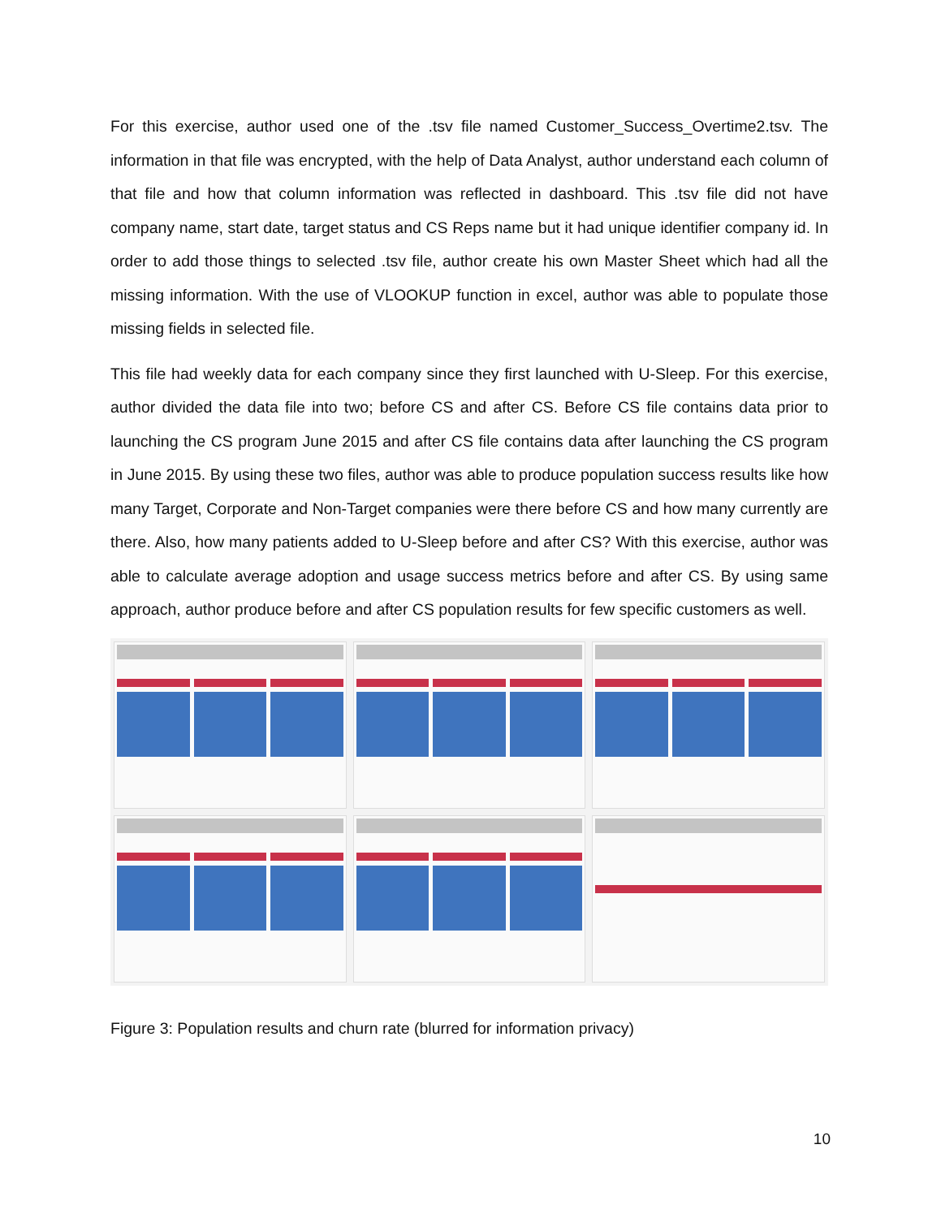For this exercise, author used one of the .tsv file named Customer_Success_Overtime2.tsv. The information in that file was encrypted, with the help of Data Analyst, author understand each column of that file and how that column information was reflected in dashboard. This .tsv file did not have company name, start date, target status and CS Reps name but it had unique identifier company id. In order to add those things to selected .tsv file, author create his own Master Sheet which had all the missing information. With the use of VLOOKUP function in excel, author was able to populate those missing fields in selected file.
This file had weekly data for each company since they first launched with U-Sleep. For this exercise, author divided the data file into two; before CS and after CS. Before CS file contains data prior to launching the CS program June 2015 and after CS file contains data after launching the CS program in June 2015. By using these two files, author was able to produce population success results like how many Target, Corporate and Non-Target companies were there before CS and how many currently are there. Also, how many patients added to U-Sleep before and after CS? With this exercise, author was able to calculate average adoption and usage success metrics before and after CS. By using same approach, author produce before and after CS population results for few specific customers as well.
Figure 3: Population results and churn rate (blurred for information privacy)
10